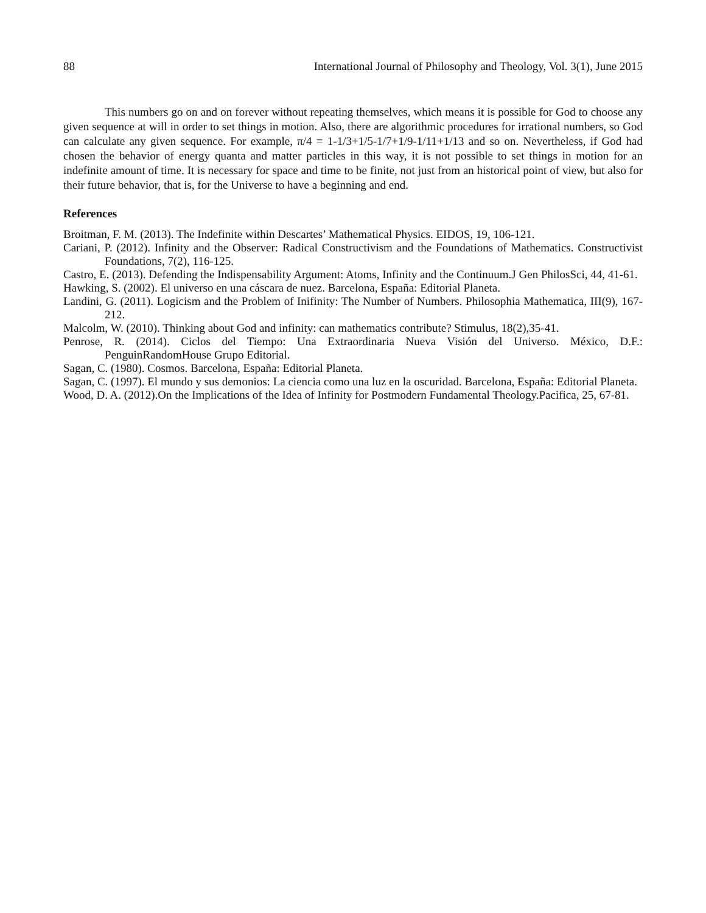88 International Journal of Philosophy and Theology, Vol. 3(1), June 2015
This numbers go on and on forever without repeating themselves, which means it is possible for God to choose any given sequence at will in order to set things in motion. Also, there are algorithmic procedures for irrational numbers, so God can calculate any given sequence. For example, π/4 = 1-1/3+1/5-1/7+1/9-1/11+1/13 and so on. Nevertheless, if God had chosen the behavior of energy quanta and matter particles in this way, it is not possible to set things in motion for an indefinite amount of time. It is necessary for space and time to be finite, not just from an historical point of view, but also for their future behavior, that is, for the Universe to have a beginning and end.
References
Broitman, F. M. (2013). The Indefinite within Descartes’ Mathematical Physics. EIDOS, 19, 106-121.
Cariani, P. (2012). Infinity and the Observer: Radical Constructivism and the Foundations of Mathematics. Constructivist Foundations, 7(2), 116-125.
Castro, E. (2013). Defending the Indispensability Argument: Atoms, Infinity and the Continuum.J Gen PhilosSci, 44, 41-61.
Hawking, S. (2002). El universo en una cáscara de nuez. Barcelona, España: Editorial Planeta.
Landini, G. (2011). Logicism and the Problem of Inifinity: The Number of Numbers. Philosophia Mathematica, III(9), 167-212.
Malcolm, W. (2010). Thinking about God and infinity: can mathematics contribute? Stimulus, 18(2),35-41.
Penrose, R. (2014). Ciclos del Tiempo: Una Extraordinaria Nueva Visión del Universo. México, D.F.: PenguinRandomHouse Grupo Editorial.
Sagan, C. (1980). Cosmos. Barcelona, España: Editorial Planeta.
Sagan, C. (1997). El mundo y sus demonios: La ciencia como una luz en la oscuridad. Barcelona, España: Editorial Planeta.
Wood, D. A. (2012).On the Implications of the Idea of Infinity for Postmodern Fundamental Theology.Pacifica, 25, 67-81.